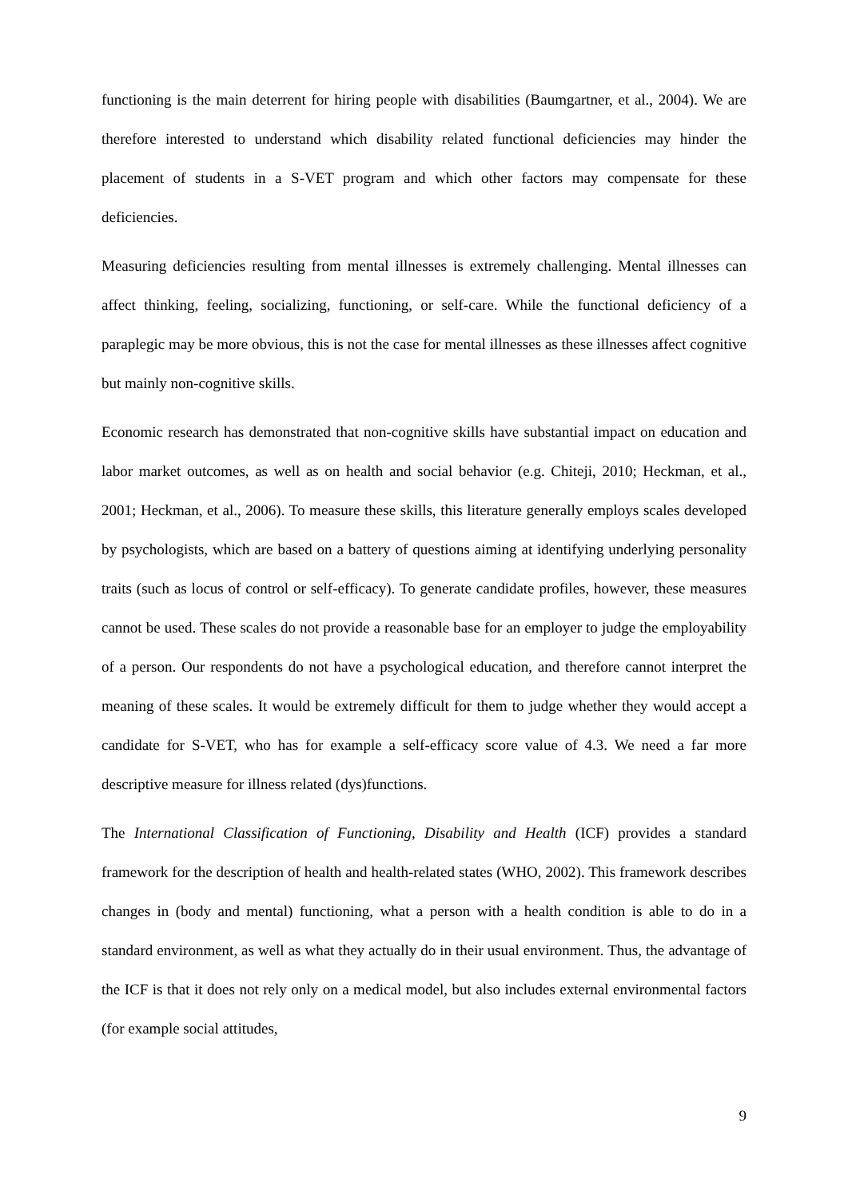functioning is the main deterrent for hiring people with disabilities (Baumgartner, et al., 2004). We are therefore interested to understand which disability related functional deficiencies may hinder the placement of students in a S-VET program and which other factors may compensate for these deficiencies.
Measuring deficiencies resulting from mental illnesses is extremely challenging. Mental illnesses can affect thinking, feeling, socializing, functioning, or self-care. While the functional deficiency of a paraplegic may be more obvious, this is not the case for mental illnesses as these illnesses affect cognitive but mainly non-cognitive skills.
Economic research has demonstrated that non-cognitive skills have substantial impact on education and labor market outcomes, as well as on health and social behavior (e.g. Chiteji, 2010; Heckman, et al., 2001; Heckman, et al., 2006). To measure these skills, this literature generally employs scales developed by psychologists, which are based on a battery of questions aiming at identifying underlying personality traits (such as locus of control or self-efficacy). To generate candidate profiles, however, these measures cannot be used. These scales do not provide a reasonable base for an employer to judge the employability of a person. Our respondents do not have a psychological education, and therefore cannot interpret the meaning of these scales. It would be extremely difficult for them to judge whether they would accept a candidate for S-VET, who has for example a self-efficacy score value of 4.3. We need a far more descriptive measure for illness related (dys)functions.
The International Classification of Functioning, Disability and Health (ICF) provides a standard framework for the description of health and health-related states (WHO, 2002). This framework describes changes in (body and mental) functioning, what a person with a health condition is able to do in a standard environment, as well as what they actually do in their usual environment. Thus, the advantage of the ICF is that it does not rely only on a medical model, but also includes external environmental factors (for example social attitudes,
9